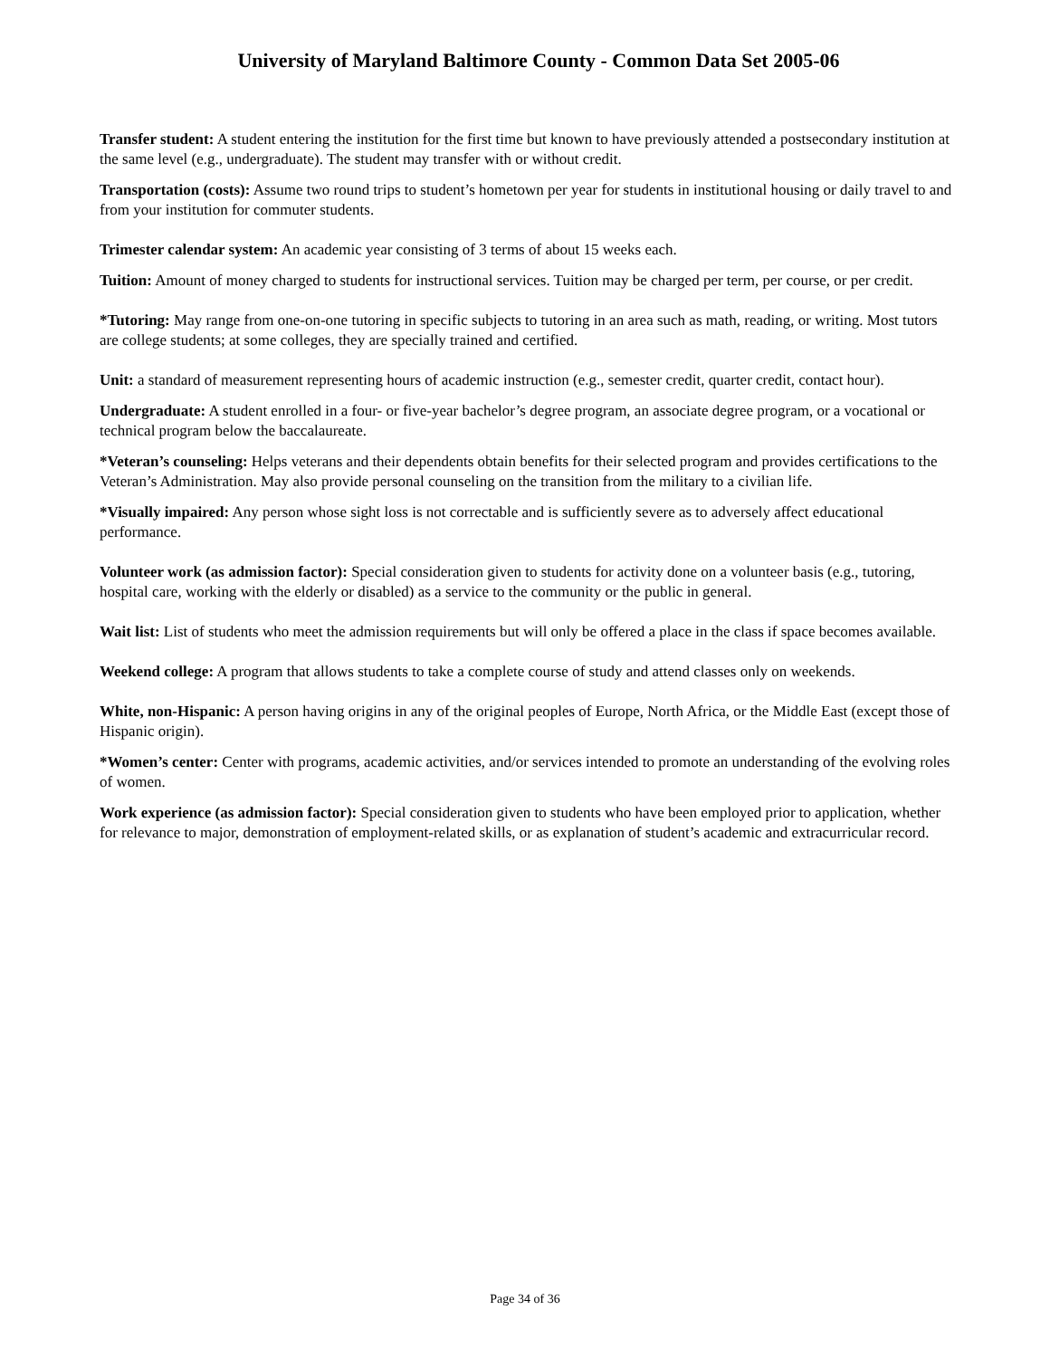University of Maryland Baltimore County - Common Data Set 2005-06
Transfer student: A student entering the institution for the first time but known to have previously attended a postsecondary institution at the same level (e.g., undergraduate). The student may transfer with or without credit.
Transportation (costs): Assume two round trips to student’s hometown per year for students in institutional housing or daily travel to and from your institution for commuter students.
Trimester calendar system: An academic year consisting of 3 terms of about 15 weeks each.
Tuition: Amount of money charged to students for instructional services. Tuition may be charged per term, per course, or per credit.
*Tutoring: May range from one-on-one tutoring in specific subjects to tutoring in an area such as math, reading, or writing. Most tutors are college students; at some colleges, they are specially trained and certified.
Unit: a standard of measurement representing hours of academic instruction (e.g., semester credit, quarter credit, contact hour).
Undergraduate: A student enrolled in a four- or five-year bachelor’s degree program, an associate degree program, or a vocational or technical program below the baccalaureate.
*Veteran’s counseling: Helps veterans and their dependents obtain benefits for their selected program and provides certifications to the Veteran’s Administration. May also provide personal counseling on the transition from the military to a civilian life.
*Visually impaired: Any person whose sight loss is not correctable and is sufficiently severe as to adversely affect educational performance.
Volunteer work (as admission factor): Special consideration given to students for activity done on a volunteer basis (e.g., tutoring, hospital care, working with the elderly or disabled) as a service to the community or the public in general.
Wait list: List of students who meet the admission requirements but will only be offered a place in the class if space becomes available.
Weekend college: A program that allows students to take a complete course of study and attend classes only on weekends.
White, non-Hispanic: A person having origins in any of the original peoples of Europe, North Africa, or the Middle East (except those of Hispanic origin).
*Women’s center: Center with programs, academic activities, and/or services intended to promote an understanding of the evolving roles of women.
Work experience (as admission factor): Special consideration given to students who have been employed prior to application, whether for relevance to major, demonstration of employment-related skills, or as explanation of student’s academic and extracurricular record.
Page 34 of 36